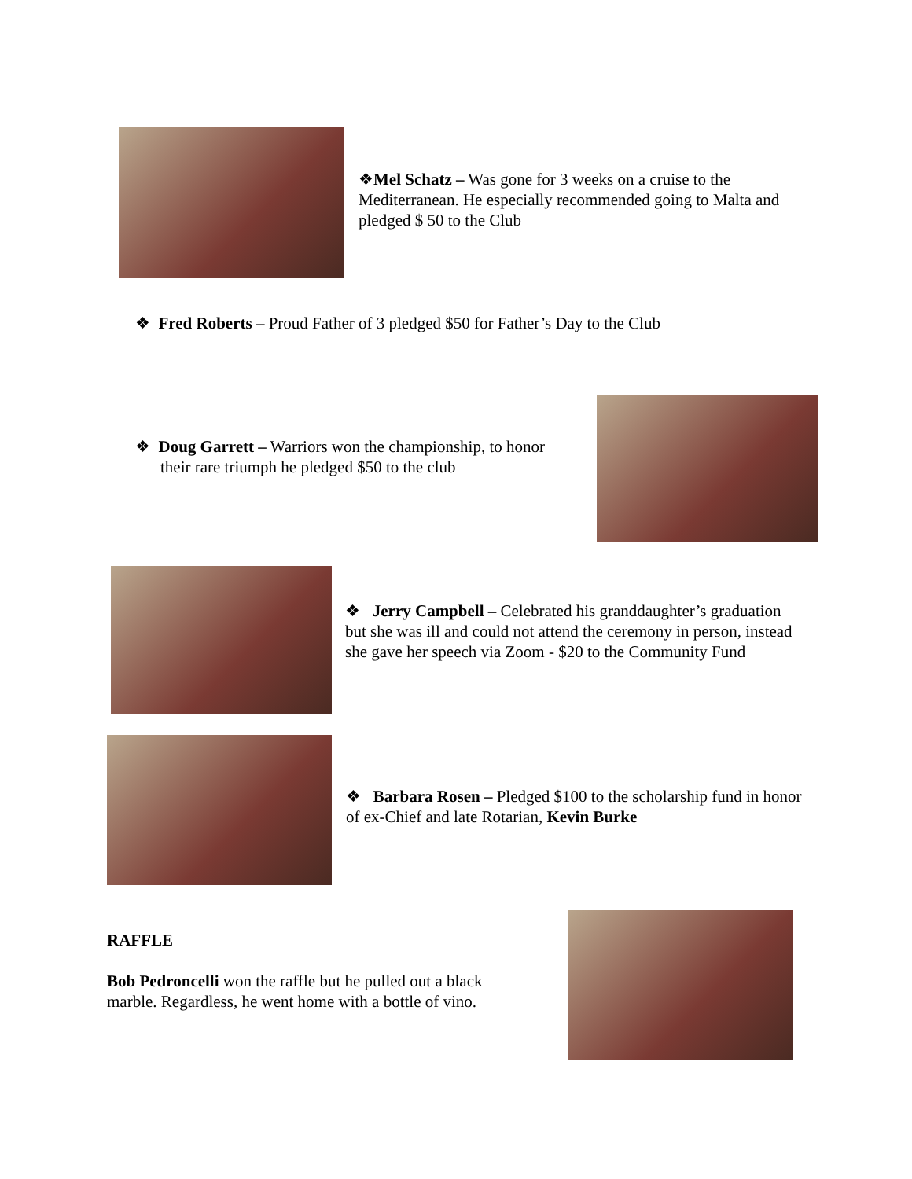❖Mel Schatz – Was gone for 3 weeks on a cruise to the Mediterranean. He especially recommended going to Malta and pledged $ 50 to the Club
❖ Fred Roberts – Proud Father of 3 pledged $50 for Father’s Day to the Club
❖ Doug Garrett – Warriors won the championship, to honor their rare triumph he pledged $50 to the club
❖ Jerry Campbell – Celebrated his granddaughter’s graduation but she was ill and could not attend the ceremony in person, instead she gave her speech via Zoom - $20 to the Community Fund
❖ Barbara Rosen – Pledged $100 to the scholarship fund in honor of ex-Chief and late Rotarian, Kevin Burke
RAFFLE
Bob Pedroncelli won the raffle but he pulled out a black marble. Regardless, he went home with a bottle of vino.